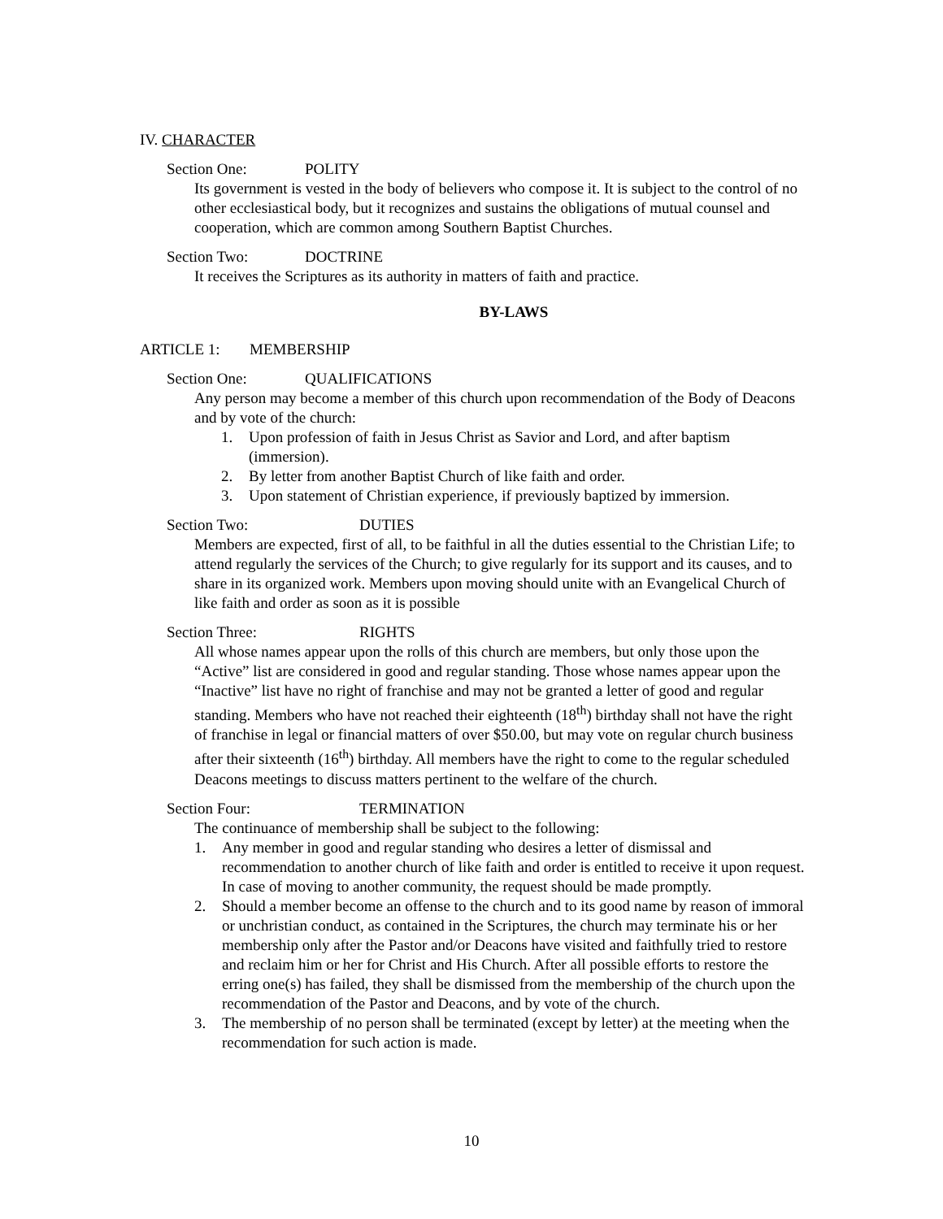IV. CHARACTER
Section One: POLITY
Its government is vested in the body of believers who compose it. It is subject to the control of no other ecclesiastical body, but it recognizes and sustains the obligations of mutual counsel and cooperation, which are common among Southern Baptist Churches.
Section Two: DOCTRINE
It receives the Scriptures as its authority in matters of faith and practice.
BY-LAWS
ARTICLE 1: MEMBERSHIP
Section One: QUALIFICATIONS
Any person may become a member of this church upon recommendation of the Body of Deacons and by vote of the church:
1. Upon profession of faith in Jesus Christ as Savior and Lord, and after baptism (immersion).
2. By letter from another Baptist Church of like faith and order.
3. Upon statement of Christian experience, if previously baptized by immersion.
Section Two: DUTIES
Members are expected, first of all, to be faithful in all the duties essential to the Christian Life; to attend regularly the services of the Church; to give regularly for its support and its causes, and to share in its organized work. Members upon moving should unite with an Evangelical Church of like faith and order as soon as it is possible
Section Three: RIGHTS
All whose names appear upon the rolls of this church are members, but only those upon the “Active” list are considered in good and regular standing. Those whose names appear upon the “Inactive” list have no right of franchise and may not be granted a letter of good and regular standing. Members who have not reached their eighteenth (18<sup>th</sup>) birthday shall not have the right of franchise in legal or financial matters of over $50.00, but may vote on regular church business after their sixteenth (16<sup>th</sup>) birthday. All members have the right to come to the regular scheduled Deacons meetings to discuss matters pertinent to the welfare of the church.
Section Four: TERMINATION
The continuance of membership shall be subject to the following:
1. Any member in good and regular standing who desires a letter of dismissal and recommendation to another church of like faith and order is entitled to receive it upon request. In case of moving to another community, the request should be made promptly.
2. Should a member become an offense to the church and to its good name by reason of immoral or unchristian conduct, as contained in the Scriptures, the church may terminate his or her membership only after the Pastor and/or Deacons have visited and faithfully tried to restore and reclaim him or her for Christ and His Church. After all possible efforts to restore the erring one(s) has failed, they shall be dismissed from the membership of the church upon the recommendation of the Pastor and Deacons, and by vote of the church.
3. The membership of no person shall be terminated (except by letter) at the meeting when the recommendation for such action is made.
10